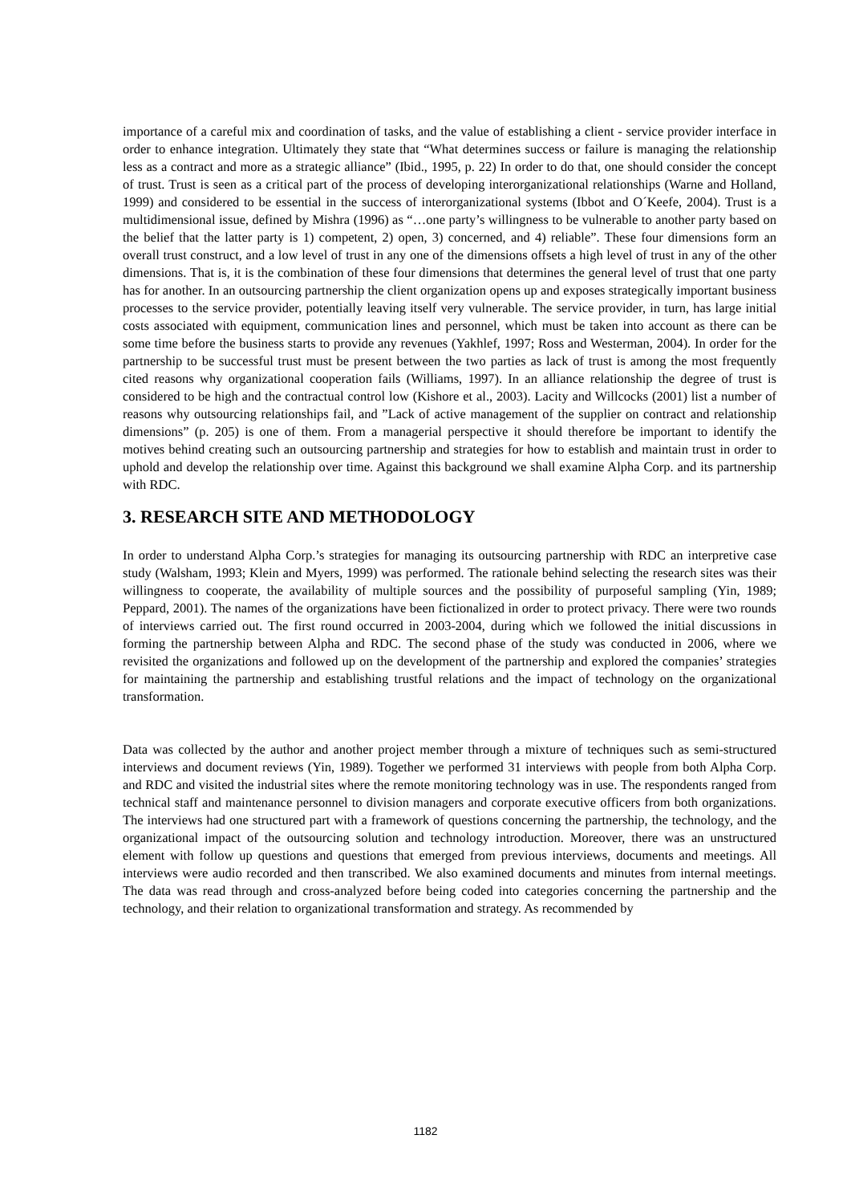importance of a careful mix and coordination of tasks, and the value of establishing a client - service provider interface in order to enhance integration. Ultimately they state that “What determines success or failure is managing the relationship less as a contract and more as a strategic alliance” (Ibid., 1995, p. 22) In order to do that, one should consider the concept of trust. Trust is seen as a critical part of the process of developing interorganizational relationships (Warne and Holland, 1999) and considered to be essential in the success of interorganizational systems (Ibbot and O´Keefe, 2004). Trust is a multidimensional issue, defined by Mishra (1996) as “…one party’s willingness to be vulnerable to another party based on the belief that the latter party is 1) competent, 2) open, 3) concerned, and 4) reliable”. These four dimensions form an overall trust construct, and a low level of trust in any one of the dimensions offsets a high level of trust in any of the other dimensions. That is, it is the combination of these four dimensions that determines the general level of trust that one party has for another. In an outsourcing partnership the client organization opens up and exposes strategically important business processes to the service provider, potentially leaving itself very vulnerable. The service provider, in turn, has large initial costs associated with equipment, communication lines and personnel, which must be taken into account as there can be some time before the business starts to provide any revenues (Yakhlef, 1997; Ross and Westerman, 2004). In order for the partnership to be successful trust must be present between the two parties as lack of trust is among the most frequently cited reasons why organizational cooperation fails (Williams, 1997). In an alliance relationship the degree of trust is considered to be high and the contractual control low (Kishore et al., 2003). Lacity and Willcocks (2001) list a number of reasons why outsourcing relationships fail, and ”Lack of active management of the supplier on contract and relationship dimensions” (p. 205) is one of them. From a managerial perspective it should therefore be important to identify the motives behind creating such an outsourcing partnership and strategies for how to establish and maintain trust in order to uphold and develop the relationship over time. Against this background we shall examine Alpha Corp. and its partnership with RDC.
3. RESEARCH SITE AND METHODOLOGY
In order to understand Alpha Corp.’s strategies for managing its outsourcing partnership with RDC an interpretive case study (Walsham, 1993; Klein and Myers, 1999) was performed. The rationale behind selecting the research sites was their willingness to cooperate, the availability of multiple sources and the possibility of purposeful sampling (Yin, 1989; Peppard, 2001). The names of the organizations have been fictionalized in order to protect privacy. There were two rounds of interviews carried out. The first round occurred in 2003-2004, during which we followed the initial discussions in forming the partnership between Alpha and RDC. The second phase of the study was conducted in 2006, where we revisited the organizations and followed up on the development of the partnership and explored the companies’ strategies for maintaining the partnership and establishing trustful relations and the impact of technology on the organizational transformation.
Data was collected by the author and another project member through a mixture of techniques such as semi-structured interviews and document reviews (Yin, 1989). Together we performed 31 interviews with people from both Alpha Corp. and RDC and visited the industrial sites where the remote monitoring technology was in use. The respondents ranged from technical staff and maintenance personnel to division managers and corporate executive officers from both organizations. The interviews had one structured part with a framework of questions concerning the partnership, the technology, and the organizational impact of the outsourcing solution and technology introduction. Moreover, there was an unstructured element with follow up questions and questions that emerged from previous interviews, documents and meetings. All interviews were audio recorded and then transcribed. We also examined documents and minutes from internal meetings. The data was read through and cross-analyzed before being coded into categories concerning the partnership and the technology, and their relation to organizational transformation and strategy. As recommended by
1182